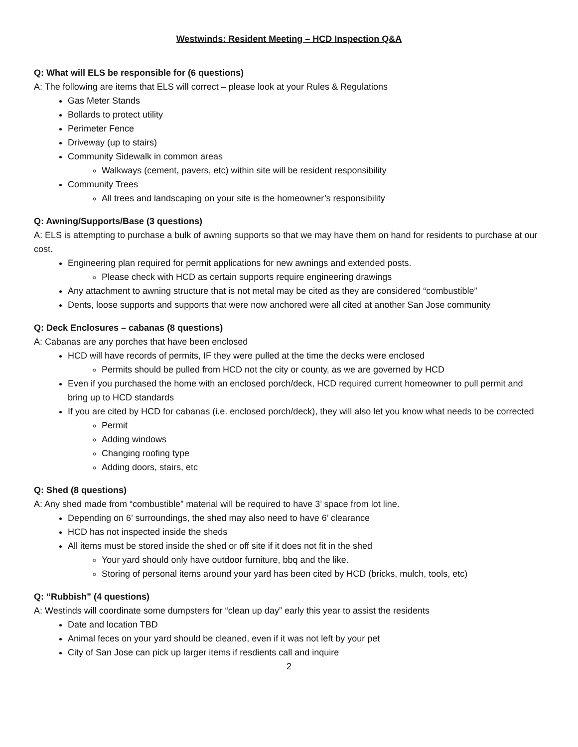Westwinds: Resident Meeting – HCD Inspection Q&A
Q: What will ELS be responsible for (6 questions)
A: The following are items that ELS will correct – please look at your Rules & Regulations
Gas Meter Stands
Bollards to protect utility
Perimeter Fence
Driveway (up to stairs)
Community Sidewalk in common areas
Walkways (cement, pavers, etc) within site will be resident responsibility
Community Trees
All trees and landscaping on your site is the homeowner’s responsibility
Q: Awning/Supports/Base (3 questions)
A: ELS is attempting to purchase a bulk of awning supports so that we may have them on hand for residents to purchase at our cost.
Engineering plan required for permit applications for new awnings and extended posts.
Please check with HCD as certain supports require engineering drawings
Any attachment to awning structure that is not metal may be cited as they are considered “combustible”
Dents, loose supports and supports that were now anchored were all cited at another San Jose community
Q: Deck Enclosures – cabanas (8 questions)
A: Cabanas are any porches that have been enclosed
HCD will have records of permits, IF they were pulled at the time the decks were enclosed
Permits should be pulled from HCD not the city or county, as we are governed by HCD
Even if you purchased the home with an enclosed porch/deck, HCD required current homeowner to pull permit and bring up to HCD standards
If you are cited by HCD for cabanas (i.e. enclosed porch/deck), they will also let you know what needs to be corrected
Permit
Adding windows
Changing roofing type
Adding doors, stairs, etc
Q: Shed (8 questions)
A: Any shed made from “combustible” material will be required to have 3’ space from lot line.
Depending on 6’ surroundings, the shed may also need to have 6’ clearance
HCD has not inspected inside the sheds
All items must be stored inside the shed or off site if it does not fit in the shed
Your yard should only have outdoor furniture, bbq and the like.
Storing of personal items around your yard has been cited by HCD (bricks, mulch, tools, etc)
Q: “Rubbish” (4 questions)
A: Westinds will coordinate some dumpsters for “clean up day” early this year to assist the residents
Date and location TBD
Animal feces on your yard should be cleaned, even if it was not left by your pet
City of San Jose can pick up larger items if resdients call and inquire
2